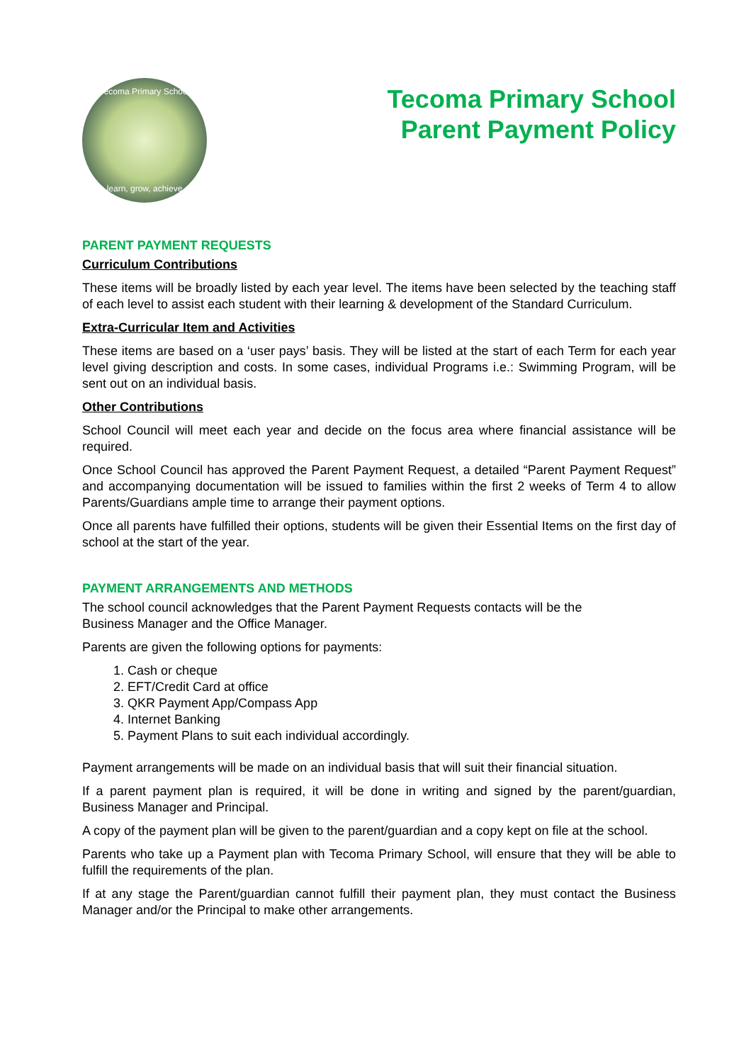Tecoma Primary School
learn, grow, achieve
Tecoma Primary School
Parent Payment Policy
PARENT PAYMENT REQUESTS
Curriculum Contributions
These items will be broadly listed by each year level. The items have been selected by the teaching staff of each level to assist each student with their learning & development of the Standard Curriculum.
Extra-Curricular Item and Activities
These items are based on a ‘user pays’ basis. They will be listed at the start of each Term for each year level giving description and costs. In some cases, individual Programs i.e.: Swimming Program, will be sent out on an individual basis.
Other Contributions
School Council will meet each year and decide on the focus area where financial assistance will be required.
Once School Council has approved the Parent Payment Request, a detailed “Parent Payment Request” and accompanying documentation will be issued to families within the first 2 weeks of Term 4 to allow Parents/Guardians ample time to arrange their payment options.
Once all parents have fulfilled their options, students will be given their Essential Items on the first day of school at the start of the year.
PAYMENT ARRANGEMENTS AND METHODS
The school council acknowledges that the Parent Payment Requests contacts will be the
Business Manager and the Office Manager.
Parents are given the following options for payments:
1. Cash or cheque
2. EFT/Credit Card at office
3. QKR Payment App/Compass App
4. Internet Banking
5. Payment Plans to suit each individual accordingly.
Payment arrangements will be made on an individual basis that will suit their financial situation.
If a parent payment plan is required, it will be done in writing and signed by the parent/guardian, Business Manager and Principal.
A copy of the payment plan will be given to the parent/guardian and a copy kept on file at the school.
Parents who take up a Payment plan with Tecoma Primary School, will ensure that they will be able to fulfill the requirements of the plan.
If at any stage the Parent/guardian cannot fulfill their payment plan, they must contact the Business Manager and/or the Principal to make other arrangements.